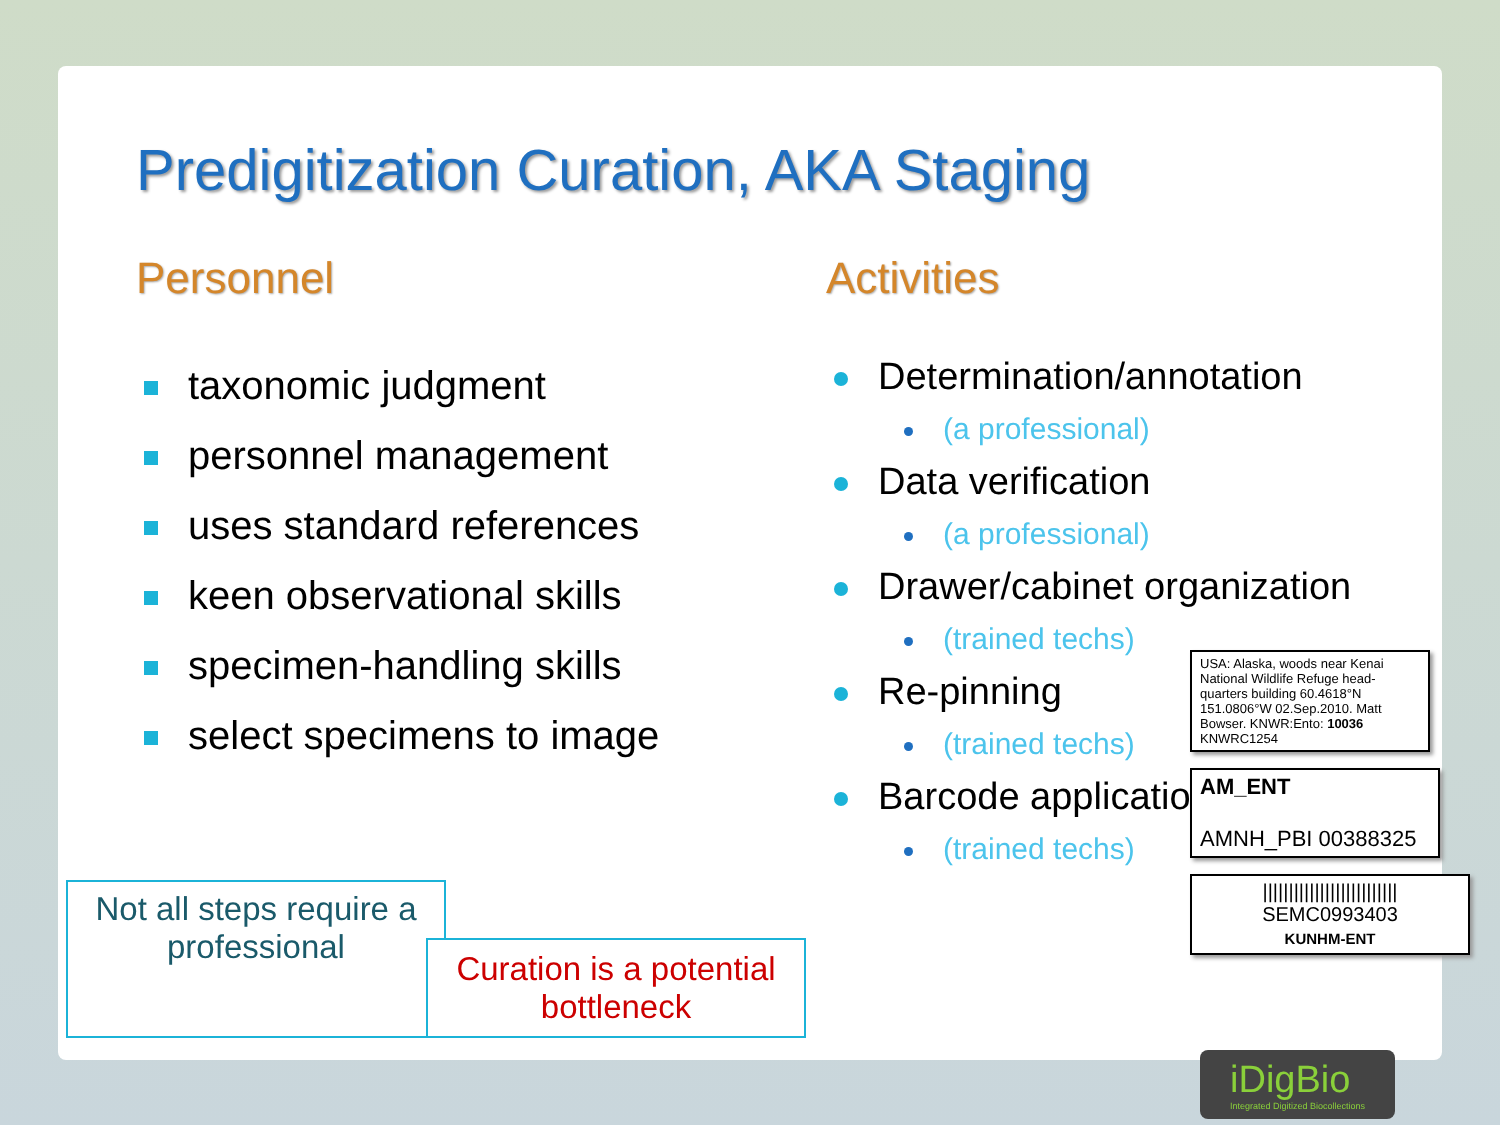Predigitization Curation, AKA Staging
Personnel
taxonomic judgment
personnel management
uses standard references
keen observational skills
specimen-handling skills
select specimens to image
Activities
Determination/annotation
(a professional)
Data verification
(a professional)
Drawer/cabinet organization
(trained techs)
Re-pinning
(trained techs)
Barcode application
(trained techs)
Not all steps require a professional
Curation is a potential bottleneck
USA: Alaska, woods near Kenai National Wildlife Refuge head-quarters building 60.4618°N 151.0806°W 02.Sep.2010. Matt Bowser. KNWR:Ento: 10036 KNWRC1254
AM_ENT
AMNH_PBI 00388325
||||||||||||||||||||||||||
SEMC0993403
KUNHM-ENT
iDigBio
Integrated Digitized Biocollections